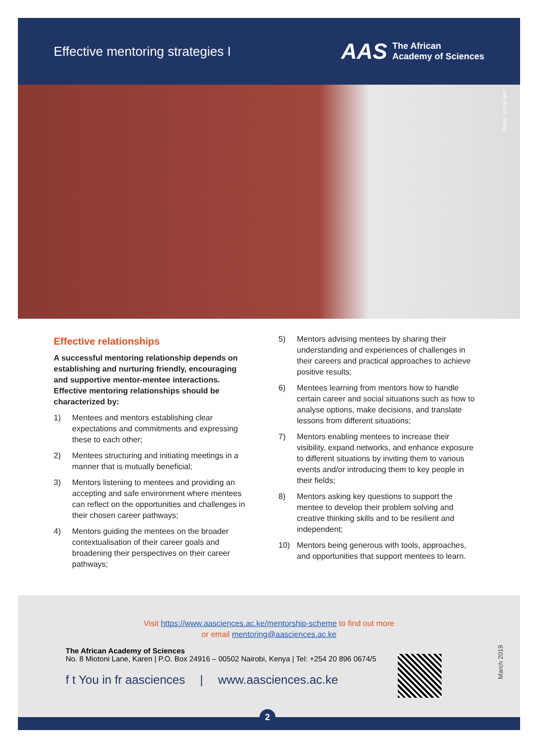Effective mentoring strategies I
AAS
The African
Academy of Sciences
Photo: ©The AAS
Effective relationships
A successful mentoring relationship depends on establishing and nurturing friendly, encouraging and supportive mentor-mentee interactions. Effective mentoring relationships should be characterized by:
1) Mentees and mentors establishing clear expectations and commitments and expressing these to each other;
2) Mentees structuring and initiating meetings in a manner that is mutually beneficial;
3) Mentors listening to mentees and providing an accepting and safe environment where mentees can reflect on the opportunities and challenges in their chosen career pathways;
4) Mentors guiding the mentees on the broader contextualisation of their career goals and broadening their perspectives on their career pathways;
5) Mentors advising mentees by sharing their understanding and experiences of challenges in their careers and practical approaches to achieve positive results;
6) Mentees learning from mentors how to handle certain career and social situations such as how to analyse options, make decisions, and translate lessons from different situations;
7) Mentors enabling mentees to increase their visibility, expand networks, and enhance exposure to different situations by inviting them to various events and/or introducing them to key people in their fields;
8) Mentors asking key questions to support the mentee to develop their problem solving and creative thinking skills and to be resilient and independent;
10) Mentors being generous with tools, approaches, and opportunities that support mentees to learn.
Visit https://www.aasciences.ac.ke/mentorship-scheme to find out more
or email mentoring@aasciences.ac.ke
The African Academy of Sciences
No. 8 Miotoni Lane, Karen | P.O. Box 24916 – 00502 Nairobi, Kenya | Tel: +254 20 896 0674/5
f t You in fr aasciences | www.aasciences.ac.ke
March 2019
2